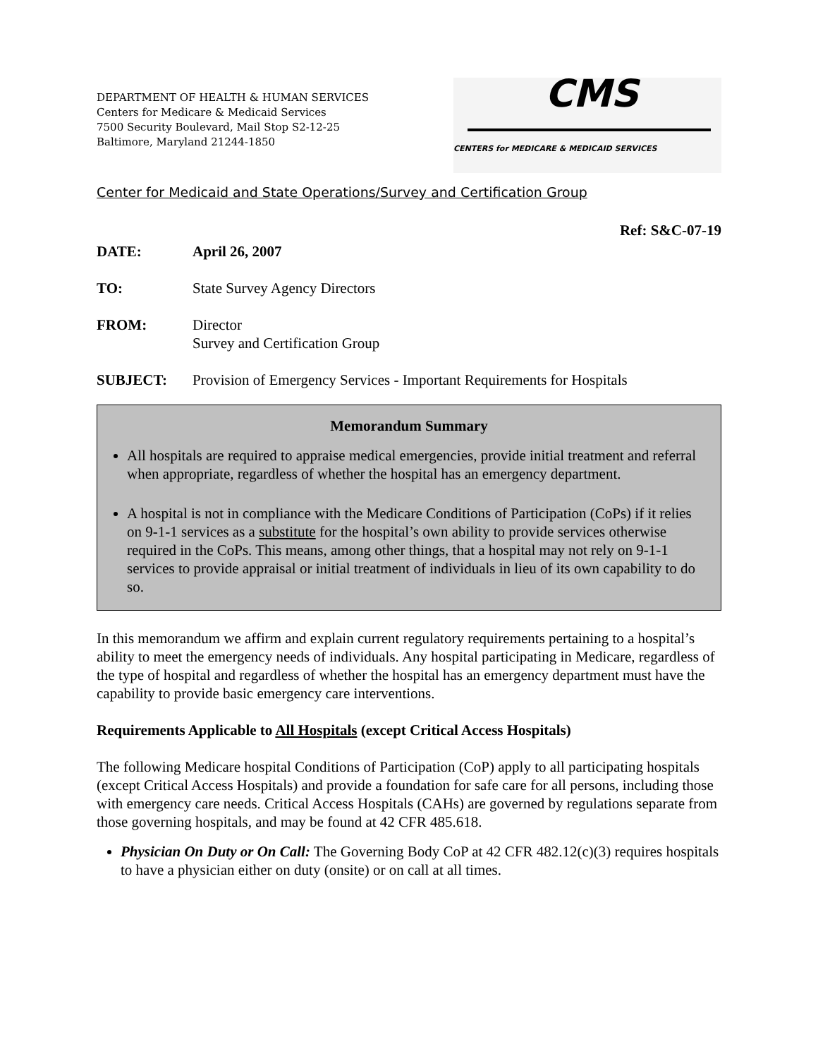DEPARTMENT OF HEALTH & HUMAN SERVICES
Centers for Medicare & Medicaid Services
7500 Security Boulevard, Mail Stop S2-12-25
Baltimore, Maryland 21244-1850
CMS
CENTERS for MEDICARE & MEDICAID SERVICES
Center for Medicaid and State Operations/Survey and Certification Group
Ref: S&C-07-19
DATE: April 26, 2007
TO: State Survey Agency Directors
FROM: Director
Survey and Certification Group
SUBJECT: Provision of Emergency Services - Important Requirements for Hospitals
Memorandum Summary
All hospitals are required to appraise medical emergencies, provide initial treatment and referral when appropriate, regardless of whether the hospital has an emergency department.
A hospital is not in compliance with the Medicare Conditions of Participation (CoPs) if it relies on 9-1-1 services as a substitute for the hospital’s own ability to provide services otherwise required in the CoPs. This means, among other things, that a hospital may not rely on 9-1-1 services to provide appraisal or initial treatment of individuals in lieu of its own capability to do so.
In this memorandum we affirm and explain current regulatory requirements pertaining to a hospital’s ability to meet the emergency needs of individuals. Any hospital participating in Medicare, regardless of the type of hospital and regardless of whether the hospital has an emergency department must have the capability to provide basic emergency care interventions.
Requirements Applicable to All Hospitals (except Critical Access Hospitals)
The following Medicare hospital Conditions of Participation (CoP) apply to all participating hospitals (except Critical Access Hospitals) and provide a foundation for safe care for all persons, including those with emergency care needs. Critical Access Hospitals (CAHs) are governed by regulations separate from those governing hospitals, and may be found at 42 CFR 485.618.
Physician On Duty or On Call: The Governing Body CoP at 42 CFR 482.12(c)(3) requires hospitals to have a physician either on duty (onsite) or on call at all times.